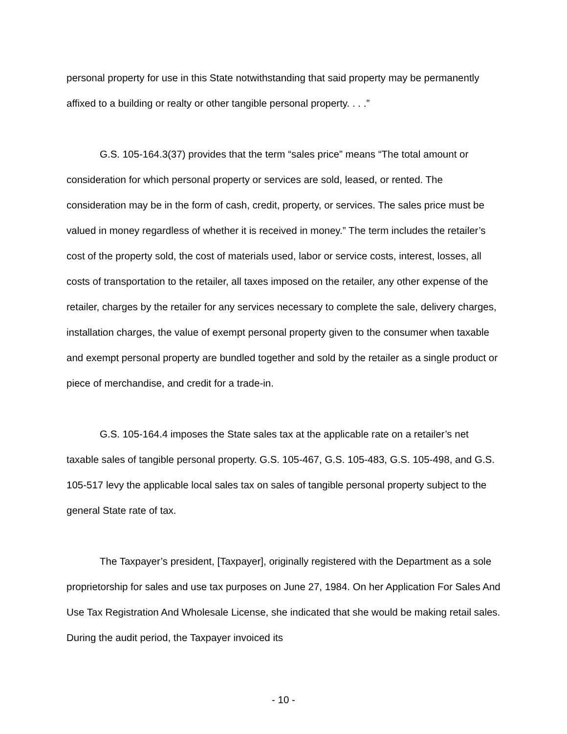personal property for use in this State notwithstanding that said property may be permanently affixed to a building or realty or other tangible personal property. . . .”
G.S. 105-164.3(37) provides that the term “sales price” means “The total amount or consideration for which personal property or services are sold, leased, or rented. The consideration may be in the form of cash, credit, property, or services. The sales price must be valued in money regardless of whether it is received in money.” The term includes the retailer’s cost of the property sold, the cost of materials used, labor or service costs, interest, losses, all costs of transportation to the retailer, all taxes imposed on the retailer, any other expense of the retailer, charges by the retailer for any services necessary to complete the sale, delivery charges, installation charges, the value of exempt personal property given to the consumer when taxable and exempt personal property are bundled together and sold by the retailer as a single product or piece of merchandise, and credit for a trade-in.
G.S. 105-164.4 imposes the State sales tax at the applicable rate on a retailer’s net taxable sales of tangible personal property. G.S. 105-467, G.S. 105-483, G.S. 105-498, and G.S. 105-517 levy the applicable local sales tax on sales of tangible personal property subject to the general State rate of tax.
The Taxpayer’s president, [Taxpayer], originally registered with the Department as a sole proprietorship for sales and use tax purposes on June 27, 1984. On her Application For Sales And Use Tax Registration And Wholesale License, she indicated that she would be making retail sales. During the audit period, the Taxpayer invoiced its
- 10 -